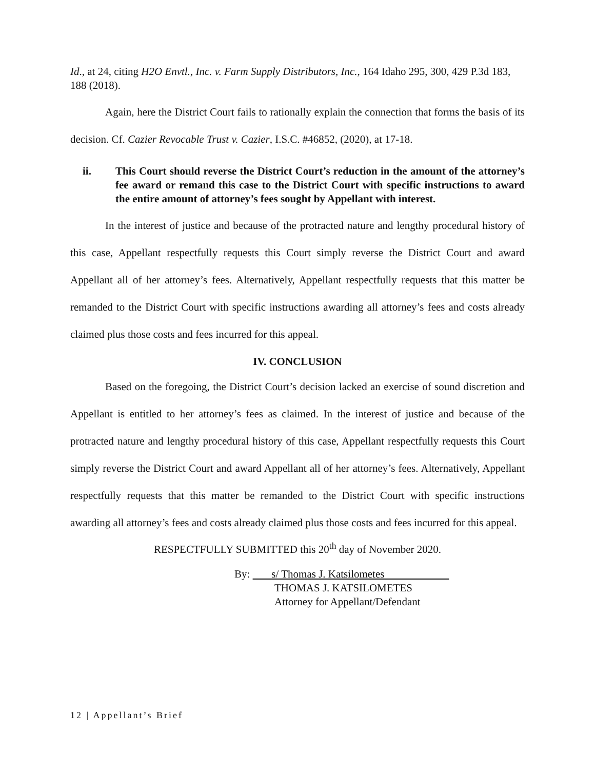Id., at 24, citing H2O Envtl., Inc. v. Farm Supply Distributors, Inc., 164 Idaho 295, 300, 429 P.3d 183, 188 (2018).
Again, here the District Court fails to rationally explain the connection that forms the basis of its decision. Cf. Cazier Revocable Trust v. Cazier, I.S.C. #46852, (2020), at 17-18.
ii. This Court should reverse the District Court’s reduction in the amount of the attorney’s fee award or remand this case to the District Court with specific instructions to award the entire amount of attorney’s fees sought by Appellant with interest.
In the interest of justice and because of the protracted nature and lengthy procedural history of this case, Appellant respectfully requests this Court simply reverse the District Court and award Appellant all of her attorney’s fees. Alternatively, Appellant respectfully requests that this matter be remanded to the District Court with specific instructions awarding all attorney’s fees and costs already claimed plus those costs and fees incurred for this appeal.
IV. CONCLUSION
Based on the foregoing, the District Court’s decision lacked an exercise of sound discretion and Appellant is entitled to her attorney’s fees as claimed. In the interest of justice and because of the protracted nature and lengthy procedural history of this case, Appellant respectfully requests this Court simply reverse the District Court and award Appellant all of her attorney’s fees. Alternatively, Appellant respectfully requests that this matter be remanded to the District Court with specific instructions awarding all attorney’s fees and costs already claimed plus those costs and fees incurred for this appeal.
RESPECTFULLY SUBMITTED this 20<sup>th</sup> day of November 2020.
By: s/ Thomas J. Katsilometes
THOMAS J. KATSILOMETES
Attorney for Appellant/Defendant
12 | Appellant’s Brief